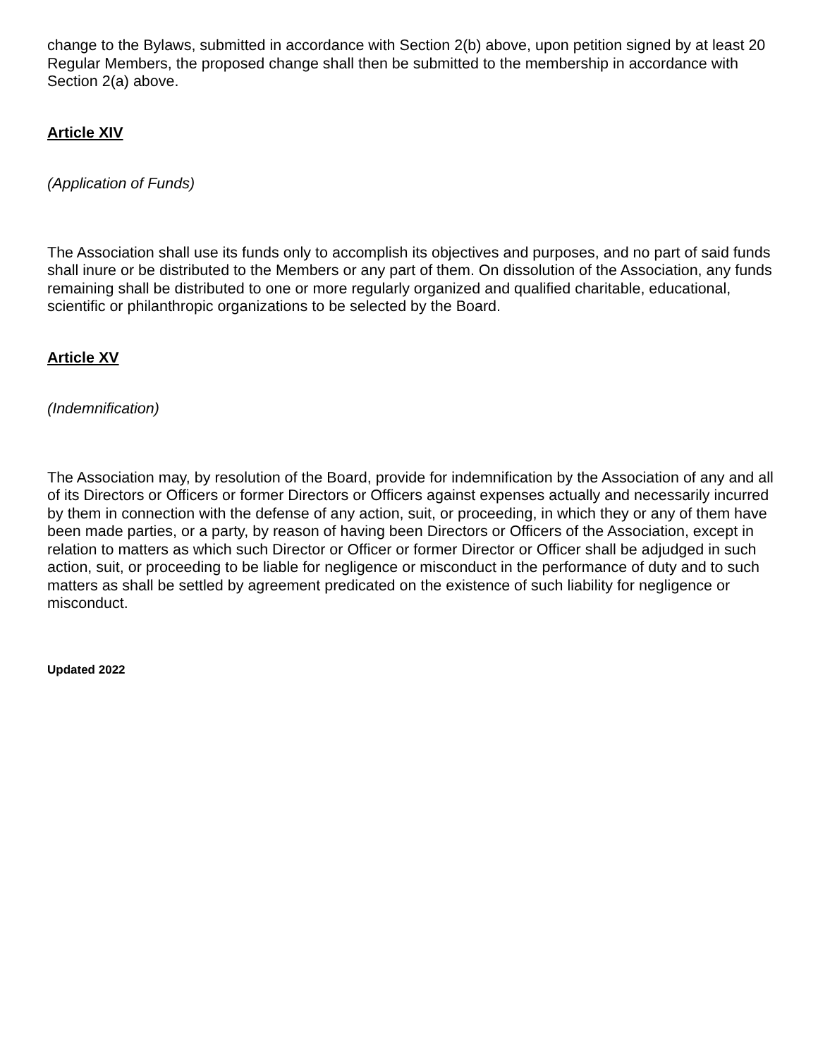change to the Bylaws, submitted in accordance with Section 2(b) above, upon petition signed by at least 20 Regular Members, the proposed change shall then be submitted to the membership in accordance with Section 2(a) above.
Article XIV
(Application of Funds)
The Association shall use its funds only to accomplish its objectives and purposes, and no part of said funds shall inure or be distributed to the Members or any part of them. On dissolution of the Association, any funds remaining shall be distributed to one or more regularly organized and qualified charitable, educational, scientific or philanthropic organizations to be selected by the Board.
Article XV
(Indemnification)
The Association may, by resolution of the Board, provide for indemnification by the Association of any and all of its Directors or Officers or former Directors or Officers against expenses actually and necessarily incurred by them in connection with the defense of any action, suit, or proceeding, in which they or any of them have been made parties, or a party, by reason of having been Directors or Officers of the Association, except in relation to matters as which such Director or Officer or former Director or Officer shall be adjudged in such action, suit, or proceeding to be liable for negligence or misconduct in the performance of duty and to such matters as shall be settled by agreement predicated on the existence of such liability for negligence or misconduct.
Updated 2022